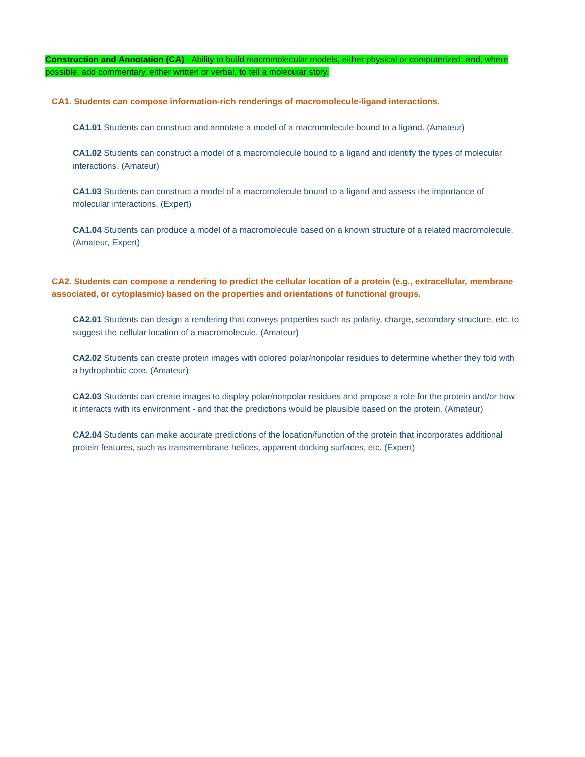Construction and Annotation (CA) - Ability to build macromolecular models, either physical or computerized, and, where possible, add commentary, either written or verbal, to tell a molecular story.
CA1. Students can compose information-rich renderings of macromolecule-ligand interactions.
CA1.01 Students can construct and annotate a model of a macromolecule bound to a ligand. (Amateur)
CA1.02 Students can construct a model of a macromolecule bound to a ligand and identify the types of molecular interactions. (Amateur)
CA1.03 Students can construct a model of a macromolecule bound to a ligand and assess the importance of molecular interactions. (Expert)
CA1.04 Students can produce a model of a macromolecule based on a known structure of a related macromolecule. (Amateur, Expert)
CA2. Students can compose a rendering to predict the cellular location of a protein (e.g., extracellular, membrane associated, or cytoplasmic) based on the properties and orientations of functional groups.
CA2.01 Students can design a rendering that conveys properties such as polarity, charge, secondary structure, etc. to suggest the cellular location of a macromolecule. (Amateur)
CA2.02 Students can create protein images with colored polar/nonpolar residues to determine whether they fold with a hydrophobic core. (Amateur)
CA2.03 Students can create images to display polar/nonpolar residues and propose a role for the protein and/or how it interacts with its environment - and that the predictions would be plausible based on the protein. (Amateur)
CA2.04 Students can make accurate predictions of the location/function of the protein that incorporates additional protein features, such as transmembrane helices, apparent docking surfaces, etc. (Expert)